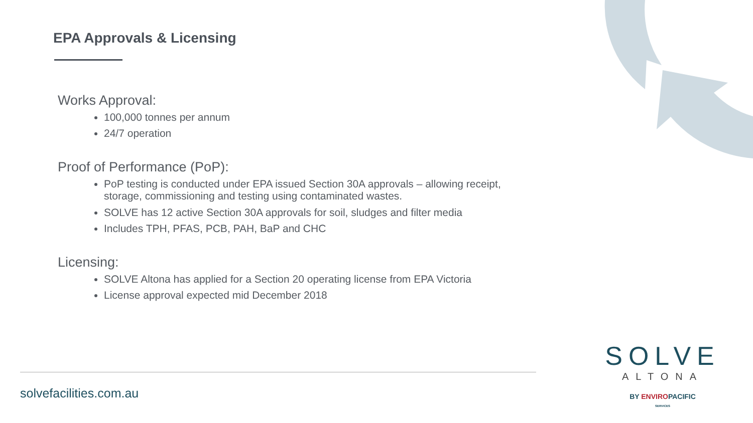EPA Approvals & Licensing
Works Approval:
100,000 tonnes per annum
24/7 operation
Proof of Performance (PoP):
PoP testing is conducted under EPA issued Section 30A approvals – allowing receipt, storage, commissioning and testing using contaminated wastes.
SOLVE has 12 active Section 30A approvals for soil, sludges and filter media
Includes TPH, PFAS, PCB, PAH, BaP and CHC
Licensing:
SOLVE Altona has applied for a Section 20 operating license from EPA Victoria
License approval expected mid December 2018
solvefacilities.com.au
SOLVE
ALTONA
BY ENVIROPACIFIC
SERVICES